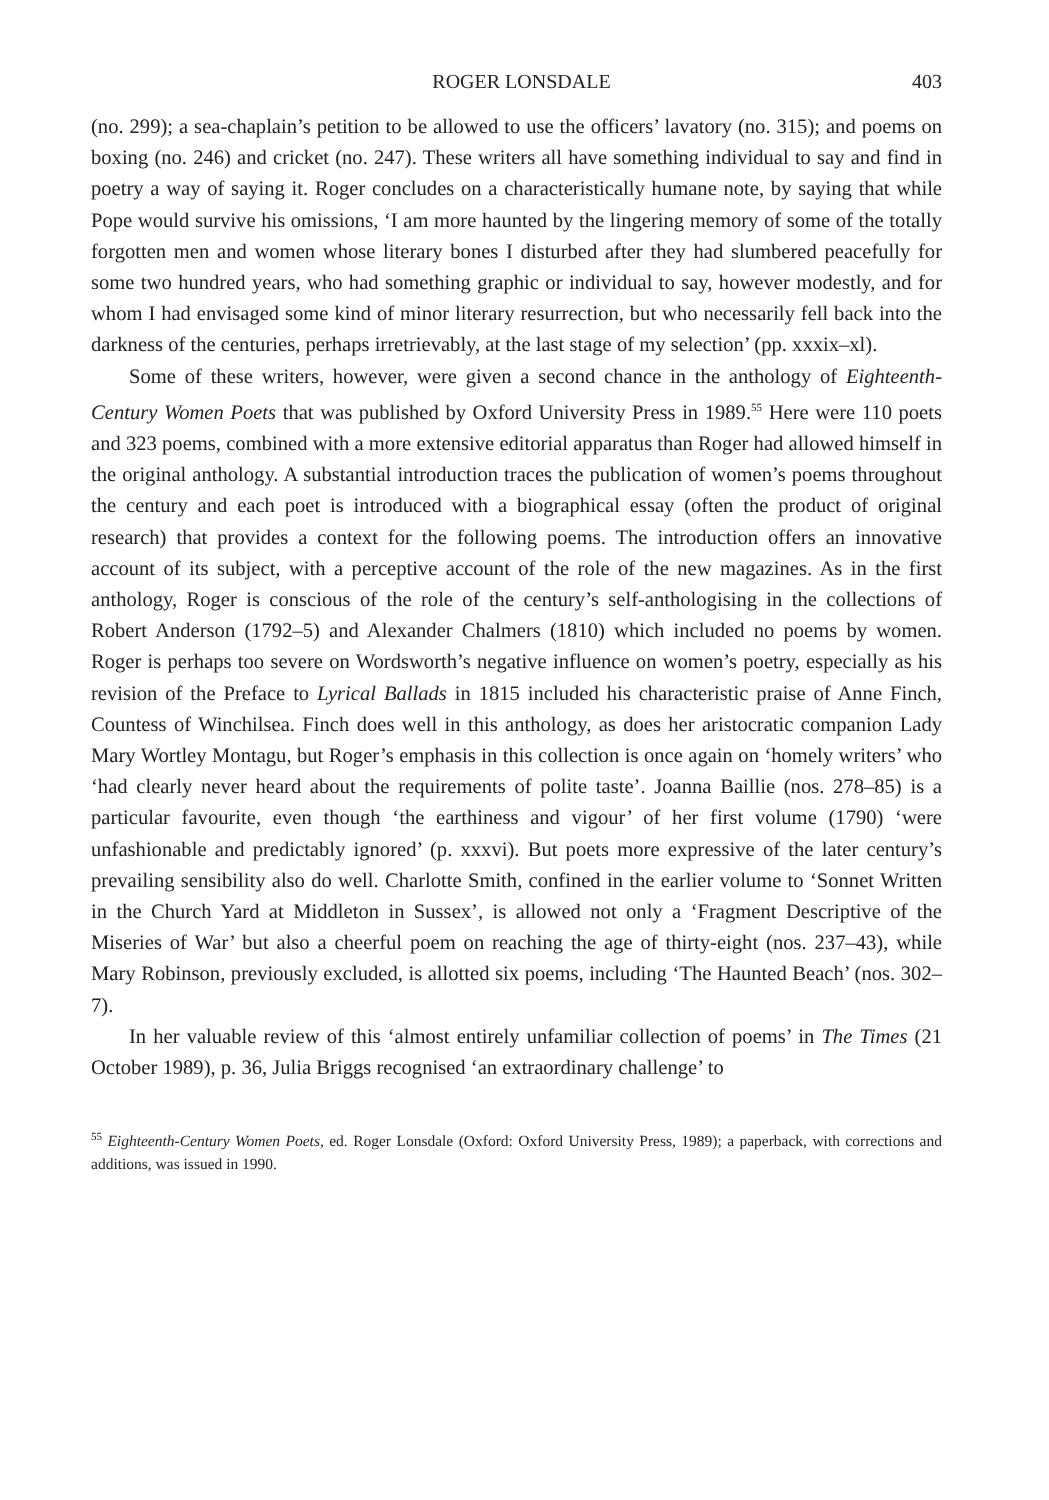ROGER LONSDALE 403
(no. 299); a sea-chaplain’s petition to be allowed to use the officers’ lavatory (no. 315); and poems on boxing (no. 246) and cricket (no. 247). These writers all have something individual to say and find in poetry a way of saying it. Roger concludes on a characteristically humane note, by saying that while Pope would survive his omissions, ‘I am more haunted by the lingering memory of some of the totally forgotten men and women whose literary bones I disturbed after they had slumbered peacefully for some two hundred years, who had something graphic or individual to say, however modestly, and for whom I had envisaged some kind of minor literary resurrection, but who necessarily fell back into the darkness of the centuries, perhaps irretrievably, at the last stage of my selection’ (pp. xxxix–xl).
Some of these writers, however, were given a second chance in the anthology of Eighteenth-Century Women Poets that was published by Oxford University Press in 1989.<sup>55</sup> Here were 110 poets and 323 poems, combined with a more extensive editorial apparatus than Roger had allowed himself in the original anthology. A substantial introduction traces the publication of women’s poems throughout the century and each poet is introduced with a biographical essay (often the product of original research) that provides a context for the following poems. The introduction offers an innovative account of its subject, with a perceptive account of the role of the new magazines. As in the first anthology, Roger is conscious of the role of the century’s self-anthologising in the collections of Robert Anderson (1792–5) and Alexander Chalmers (1810) which included no poems by women. Roger is perhaps too severe on Wordsworth’s negative influence on women’s poetry, especially as his revision of the Preface to Lyrical Ballads in 1815 included his characteristic praise of Anne Finch, Countess of Winchilsea. Finch does well in this anthology, as does her aristocratic companion Lady Mary Wortley Montagu, but Roger’s emphasis in this collection is once again on ‘homely writers’ who ‘had clearly never heard about the requirements of polite taste’. Joanna Baillie (nos. 278–85) is a particular favourite, even though ‘the earthiness and vigour’ of her first volume (1790) ‘were unfashionable and predictably ignored’ (p. xxxvi). But poets more expressive of the later century’s prevailing sensibility also do well. Charlotte Smith, confined in the earlier volume to ‘Sonnet Written in the Church Yard at Middleton in Sussex’, is allowed not only a ‘Fragment Descriptive of the Miseries of War’ but also a cheerful poem on reaching the age of thirty-eight (nos. 237–43), while Mary Robinson, previously excluded, is allotted six poems, including ‘The Haunted Beach’ (nos. 302–7).
In her valuable review of this ‘almost entirely unfamiliar collection of poems’ in The Times (21 October 1989), p. 36, Julia Briggs recognised ‘an extraordinary challenge’ to
<sup>55</sup> Eighteenth-Century Women Poets, ed. Roger Lonsdale (Oxford: Oxford University Press, 1989); a paperback, with corrections and additions, was issued in 1990.